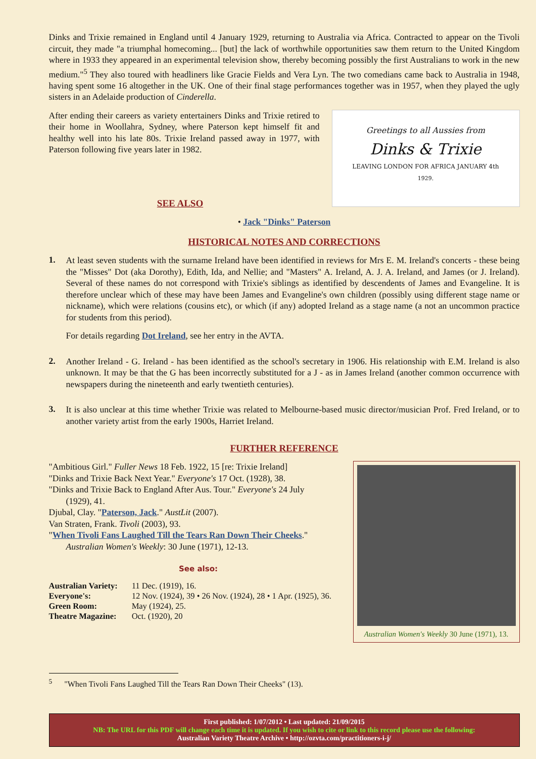Dinks and Trixie remained in England until 4 January 1929, returning to Australia via Africa. Contracted to appear on the Tivoli circuit, they made "a triumphal homecoming... [but] the lack of worthwhile opportunities saw them return to the United Kingdom where in 1933 they appeared in an experimental television show, thereby becoming possibly the first Australians to work in the new medium."<sup>5</sup> They also toured with headliners like Gracie Fields and Vera Lyn. The two comedians came back to Australia in 1948, having spent some 16 altogether in the UK. One of their final stage performances together was in 1957, when they played the ugly sisters in an Adelaide production of Cinderella.
Greetings to all Aussies from
Dinks & Trixie
LEAVING LONDON FOR AFRICA JANUARY 4th
1929.
After ending their careers as variety entertainers Dinks and Trixie retired to their home in Woollahra, Sydney, where Paterson kept himself fit and healthy well into his late 80s. Trixie Ireland passed away in 1977, with Paterson following five years later in 1982.
SEE ALSO
• Jack "Dinks" Paterson
HISTORICAL NOTES AND CORRECTIONS
1.
At least seven students with the surname Ireland have been identified in reviews for Mrs E. M. Ireland's concerts - these being the "Misses" Dot (aka Dorothy), Edith, Ida, and Nellie; and "Masters" A. Ireland, A. J. A. Ireland, and James (or J. Ireland). Several of these names do not correspond with Trixie's siblings as identified by descendents of James and Evangeline. It is therefore unclear which of these may have been James and Evangeline's own children (possibly using different stage name or nickname), which were relations (cousins etc), or which (if any) adopted Ireland as a stage name (a not an uncommon practice for students from this period).
For details regarding Dot Ireland, see her entry in the AVTA.
2.
Another Ireland - G. Ireland - has been identified as the school's secretary in 1906. His relationship with E.M. Ireland is also unknown. It may be that the G has been incorrectly substituted for a J - as in James Ireland (another common occurrence with newspapers during the nineteenth and early twentieth centuries).
3.
It is also unclear at this time whether Trixie was related to Melbourne-based music director/musician Prof. Fred Ireland, or to another variety artist from the early 1900s, Harriet Ireland.
FURTHER REFERENCE
Australian Women's Weekly 30 June (1971), 13.
"Ambitious Girl." Fuller News 18 Feb. 1922, 15 [re: Trixie Ireland]
"Dinks and Trixie Back Next Year." Everyone's 17 Oct. (1928), 38.
"Dinks and Trixie Back to England After Aus. Tour." Everyone's 24 July
(1929), 41.
Djubal, Clay. "Paterson, Jack." AustLit (2007).
Van Straten, Frank. Tivoli (2003), 93.
"When Tivoli Fans Laughed Till the Tears Ran Down Their Cheeks."
Australian Women's Weekly: 30 June (1971), 12-13.
See also:
| Australian Variety: | 11 Dec. (1919), 16. |
| Everyone's: | 12 Nov. (1924), 39 • 26 Nov. (1924), 28 • 1 Apr. (1925), 36. |
| Green Room: | May (1924), 25. |
| Theatre Magazine: | Oct. (1920), 20 |
<sup>5</sup> "When Tivoli Fans Laughed Till the Tears Ran Down Their Cheeks" (13).
First published: 1/07/2012 • Last updated: 21/09/2015
NB: The URL for this PDF will change each time it is updated. If you wish to cite or link to this record please use the following:
Australian Variety Theatre Archive • http://ozvta.com/practitioners-i-j/